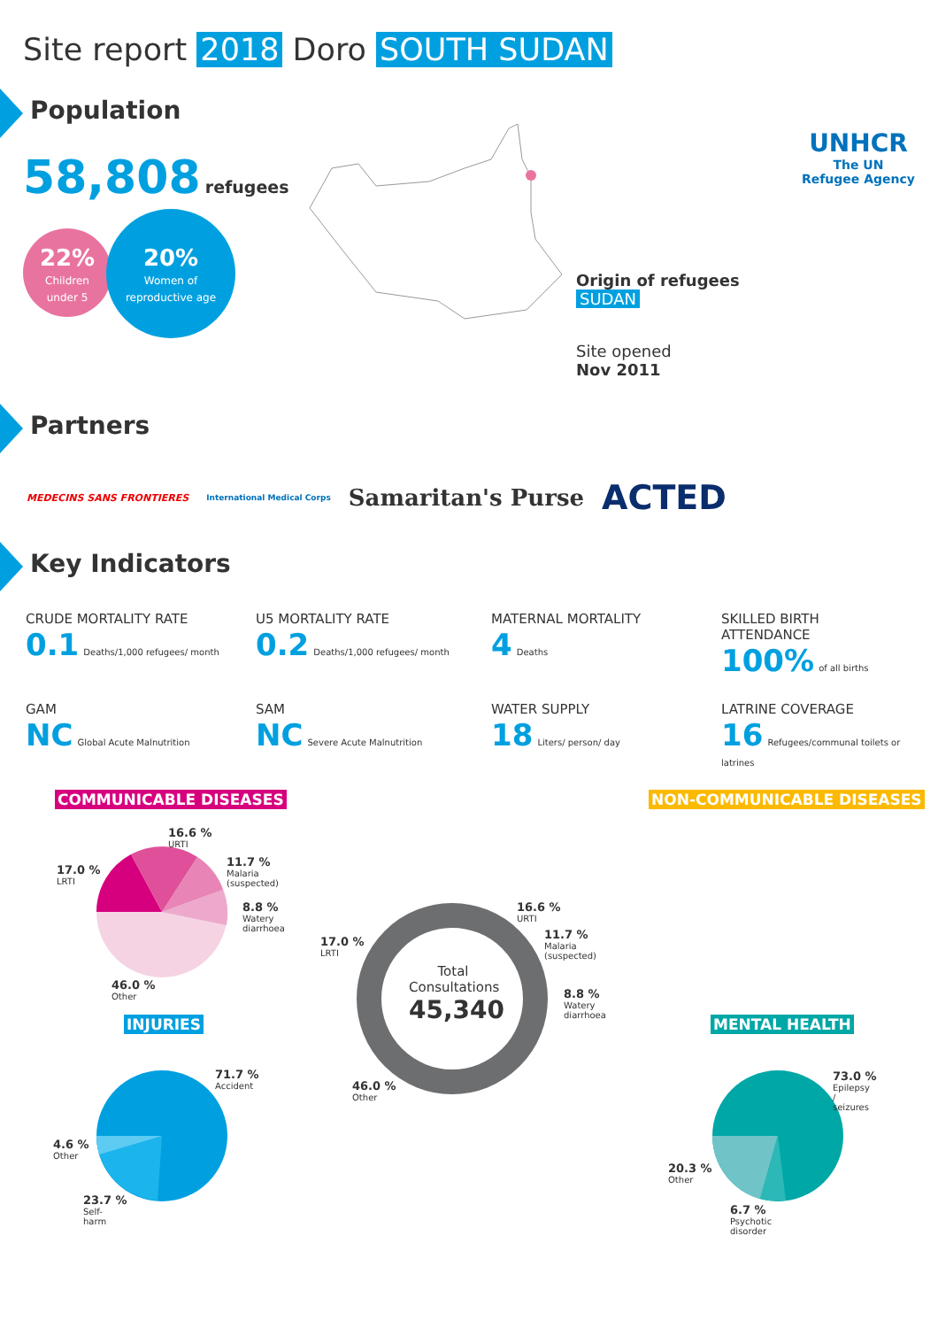Site report 2018 Doro SOUTH SUDAN
UNHCR
The UN
Refugee Agency
Population
58,808 refugees
22%
Children
under 5
20%
Women of
reproductive age
Origin of refugees
SUDAN
Site opened
Nov 2011
Partners
MEDECINS SANS FRONTIERES International Medical Corps Samaritan's Purse ACTED
Key Indicators
CRUDE MORTALITY RATE
0.1 Deaths/1,000 refugees/ month
U5 MORTALITY RATE
0.2 Deaths/1,000 refugees/ month
MATERNAL MORTALITY
4 Deaths
SKILLED BIRTH ATTENDANCE
100% of all births
GAM
NC Global Acute Malnutrition
SAM
NC Severe Acute Malnutrition
WATER SUPPLY
18 Liters/ person/ day
LATRINE COVERAGE
16 Refugees/communal toilets or latrines
COMMUNICABLE DISEASES NON-COMMUNICABLE DISEASES
16.6 %
URTI
17.0 %
LRTI
11.7 %
Malaria
(suspected)
8.8 %
Watery
diarrhoea
46.0 %
Other
Total Consultations
45,340
16.6 %
URTI
17.0 %
LRTI
11.7 %
Malaria
(suspected)
8.8 %
Watery
diarrhoea
46.0 %
Other
INJURIES MENTAL HEALTH
71.7 %
Accident
4.6 %
Other
23.7 %
Self-
harm
73.0 %
Epilepsy
/
seizures
20.3 %
Other
6.7 %
Psychotic
disorder